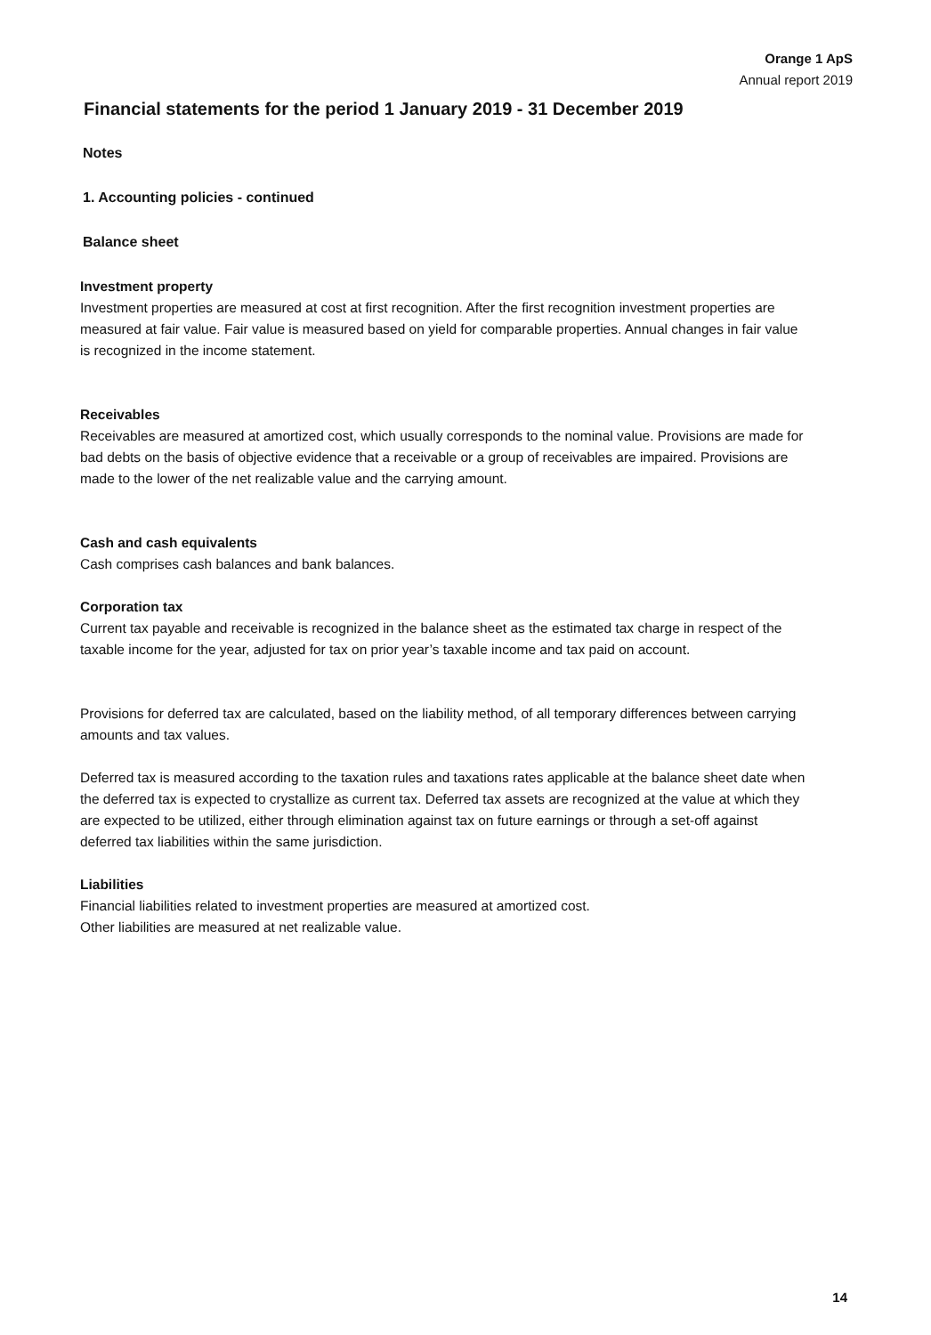Orange 1 ApS
Annual report 2019
Financial statements for the period 1 January 2019 - 31 December 2019
Notes
1. Accounting policies - continued
Balance sheet
Investment property
Investment properties are measured at cost at first recognition. After the first recognition investment properties are measured at fair value. Fair value is measured based on yield for comparable properties. Annual changes in fair value is recognized in the income statement.
Receivables
Receivables are measured at amortized cost, which usually corresponds to the nominal value. Provisions are made for bad debts on the basis of objective evidence that a receivable or a group of receivables are impaired. Provisions are made to the lower of the net realizable value and the carrying amount.
Cash and cash equivalents
Cash comprises cash balances and bank balances.
Corporation tax
Current tax payable and receivable is recognized in the balance sheet as the estimated tax charge in respect of the taxable income for the year, adjusted for tax on prior year’s taxable income and tax paid on account.
Provisions for deferred tax are calculated, based on the liability method, of all temporary differences between carrying amounts and tax values.
Deferred tax is measured according to the taxation rules and taxations rates applicable at the balance sheet date when the deferred tax is expected to crystallize as current tax. Deferred tax assets are recognized at the value at which they are expected to be utilized, either through elimination against tax on future earnings or through a set-off against deferred tax liabilities within the same jurisdiction.
Liabilities
Financial liabilities related to investment properties are measured at amortized cost.
Other liabilities are measured at net realizable value.
14